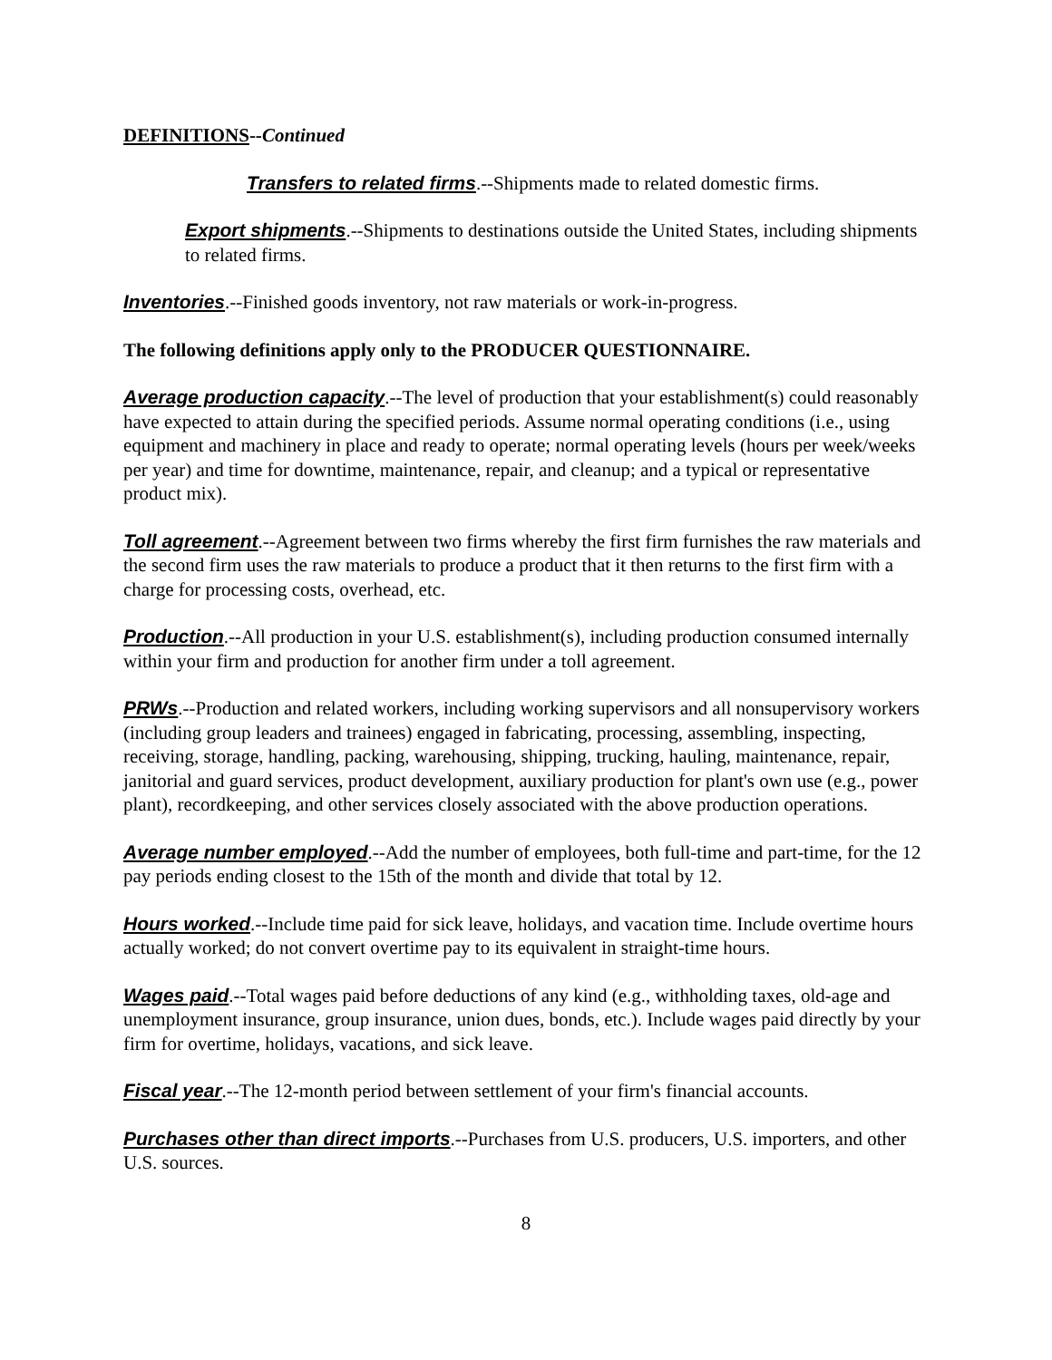DEFINITIONS--Continued
Transfers to related firms.--Shipments made to related domestic firms.
Export shipments.--Shipments to destinations outside the United States, including shipments to related firms.
Inventories.--Finished goods inventory, not raw materials or work-in-progress.
The following definitions apply only to the PRODUCER QUESTIONNAIRE.
Average production capacity.--The level of production that your establishment(s) could reasonably have expected to attain during the specified periods. Assume normal operating conditions (i.e., using equipment and machinery in place and ready to operate; normal operating levels (hours per week/weeks per year) and time for downtime, maintenance, repair, and cleanup; and a typical or representative product mix).
Toll agreement.--Agreement between two firms whereby the first firm furnishes the raw materials and the second firm uses the raw materials to produce a product that it then returns to the first firm with a charge for processing costs, overhead, etc.
Production.--All production in your U.S. establishment(s), including production consumed internally within your firm and production for another firm under a toll agreement.
PRWs.--Production and related workers, including working supervisors and all nonsupervisory workers (including group leaders and trainees) engaged in fabricating, processing, assembling, inspecting, receiving, storage, handling, packing, warehousing, shipping, trucking, hauling, maintenance, repair, janitorial and guard services, product development, auxiliary production for plant's own use (e.g., power plant), recordkeeping, and other services closely associated with the above production operations.
Average number employed.--Add the number of employees, both full-time and part-time, for the 12 pay periods ending closest to the 15th of the month and divide that total by 12.
Hours worked.--Include time paid for sick leave, holidays, and vacation time. Include overtime hours actually worked; do not convert overtime pay to its equivalent in straight-time hours.
Wages paid.--Total wages paid before deductions of any kind (e.g., withholding taxes, old-age and unemployment insurance, group insurance, union dues, bonds, etc.). Include wages paid directly by your firm for overtime, holidays, vacations, and sick leave.
Fiscal year.--The 12-month period between settlement of your firm's financial accounts.
Purchases other than direct imports.--Purchases from U.S. producers, U.S. importers, and other U.S. sources.
8